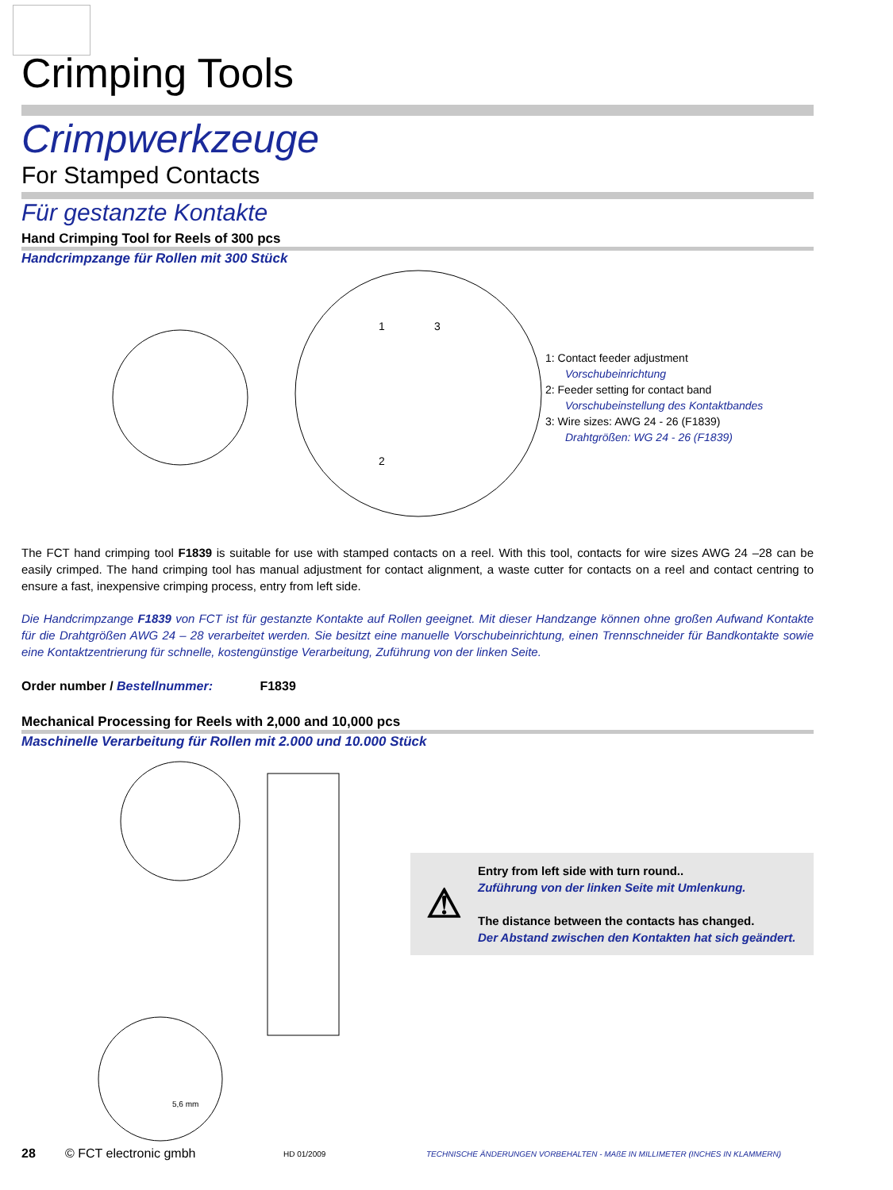Crimping Tools
Crimpwerkzeuge
For Stamped Contacts
Für gestanzte Kontakte
Hand Crimping Tool for Reels of 300 pcs
Handcrimpzange für Rollen mit 300 Stück
1
3
2
1: Contact feeder adjustment
Vorschubeinrichtung
2: Feeder setting for contact band
Vorschubeinstellung des Kontaktbandes
3: Wire sizes: AWG 24 - 26 (F1839)
Drahtgrößen: WG 24 - 26 (F1839)
The FCT hand crimping tool F1839 is suitable for use with stamped contacts on a reel. With this tool, contacts for wire sizes AWG 24 –28 can be easily crimped. The hand crimping tool has manual adjustment for contact alignment, a waste cutter for contacts on a reel and contact centring to ensure a fast, inexpensive crimping process, entry from left side.
Die Handcrimpzange F1839 von FCT ist für gestanzte Kontakte auf Rollen geeignet. Mit dieser Handzange können ohne großen Aufwand Kontakte für die Drahtgrößen AWG 24 – 28 verarbeitet werden. Sie besitzt eine manuelle Vorschubeinrichtung, einen Trennschneider für Bandkontakte sowie eine Kontaktzentrierung für schnelle, kostengünstige Verarbeitung, Zuführung von der linken Seite.
Order number / Bestellnummer: F1839
Mechanical Processing for Reels with 2,000 and 10,000 pcs
Maschinelle Verarbeitung für Rollen mit 2.000 und 10.000 Stück
5,6 mm
⚠
Entry from left side with turn round..
Zuführung von der linken Seite mit Umlenkung.
The distance between the contacts has changed.
Der Abstand zwischen den Kontakten hat sich geändert.
28 © FCT electronic gmbh HD 01/2009 TECHNISCHE ÄNDERUNGEN VORBEHALTEN - MAßE IN MILLIMETER (INCHES IN KLAMMERN)